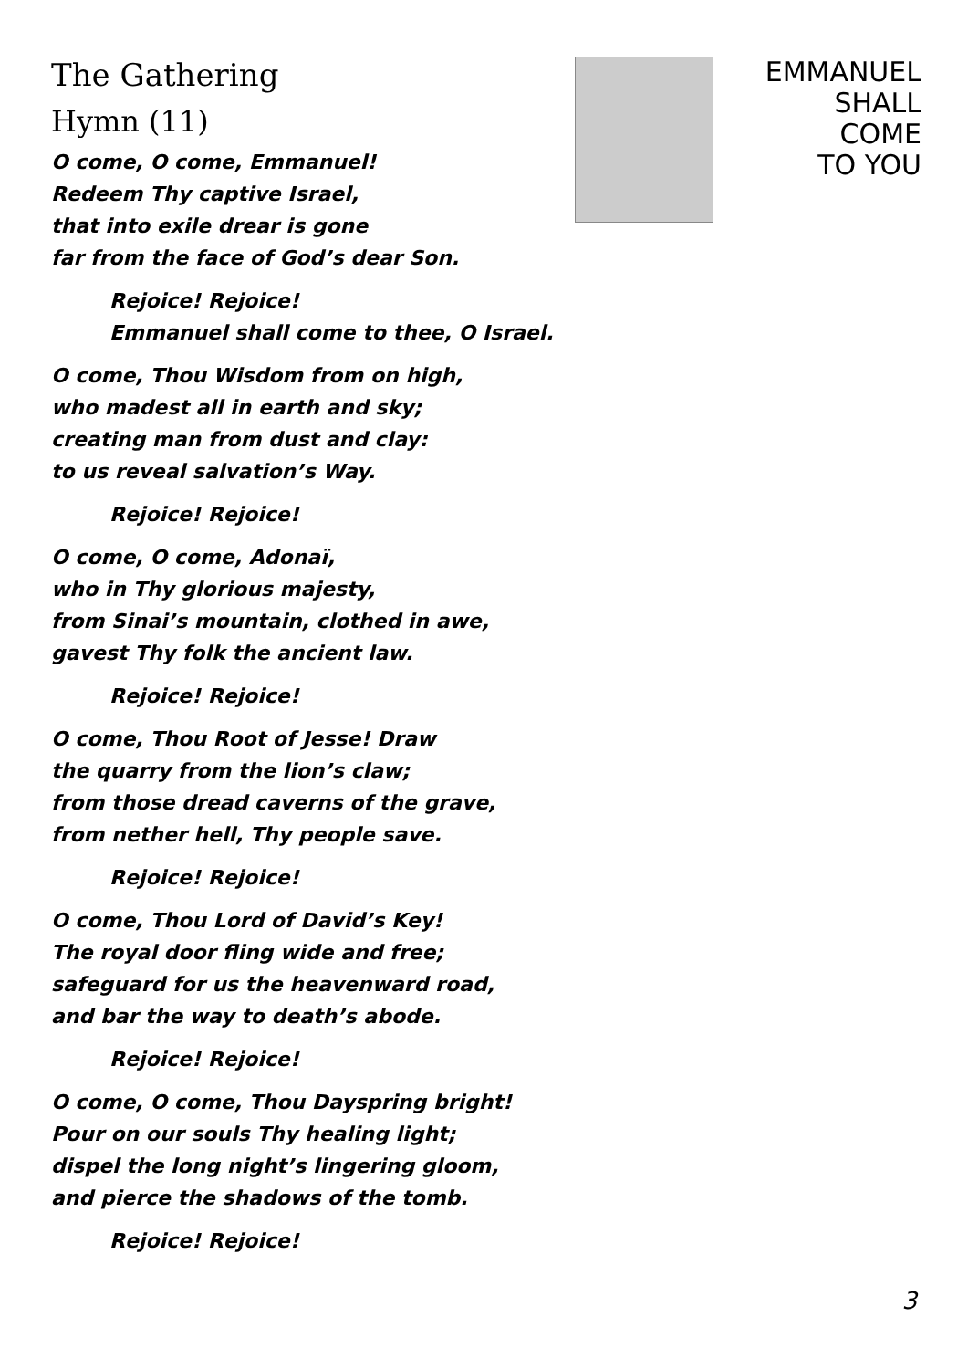EMMANUEL
SHALL
COME
TO YOU
The Gathering
Hymn (11)
O come, O come, Emmanuel!
Redeem Thy captive Israel,
that into exile drear is gone
far from the face of God’s dear Son.
Rejoice! Rejoice!
Emmanuel shall come to thee, O Israel.
O come, Thou Wisdom from on high,
who madest all in earth and sky;
creating man from dust and clay:
to us reveal salvation’s Way.
Rejoice! Rejoice!
O come, O come, Adonaï,
who in Thy glorious majesty,
from Sinai’s mountain, clothed in awe,
gavest Thy folk the ancient law.
Rejoice! Rejoice!
O come, Thou Root of Jesse! Draw
the quarry from the lion’s claw;
from those dread caverns of the grave,
from nether hell, Thy people save.
Rejoice! Rejoice!
O come, Thou Lord of David’s Key!
The royal door fling wide and free;
safeguard for us the heavenward road,
and bar the way to death’s abode.
Rejoice! Rejoice!
O come, O come, Thou Dayspring bright!
Pour on our souls Thy healing light;
dispel the long night’s lingering gloom,
and pierce the shadows of the tomb.
Rejoice! Rejoice!
3